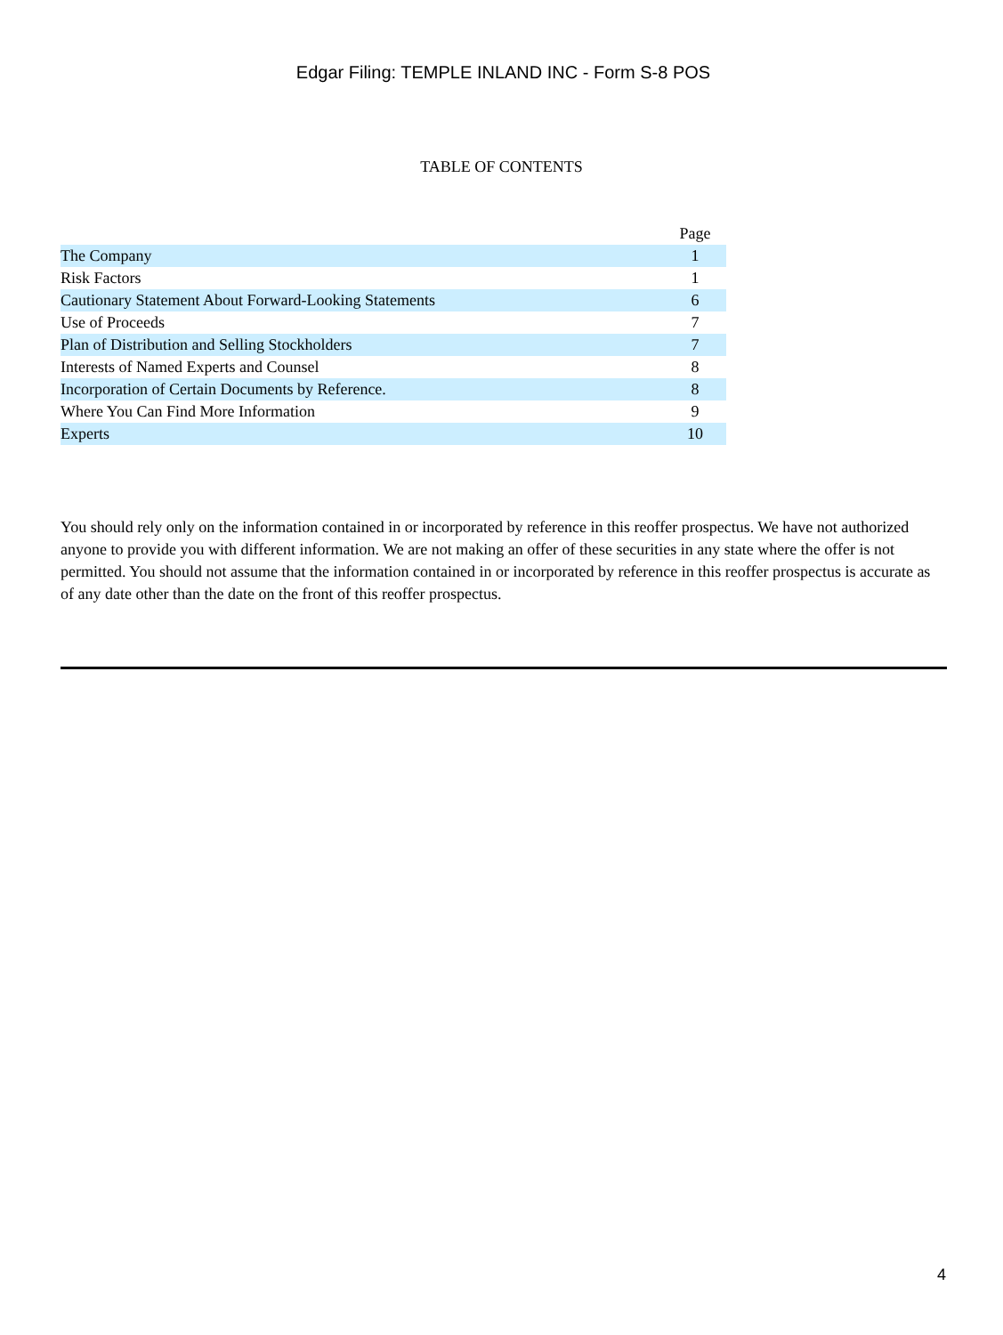Edgar Filing: TEMPLE INLAND INC - Form S-8 POS
TABLE OF CONTENTS
| | Page |
| --- | --- |
| The Company | 1 |
| Risk Factors | 1 |
| Cautionary Statement About Forward-Looking Statements | 6 |
| Use of Proceeds | 7 |
| Plan of Distribution and Selling Stockholders | 7 |
| Interests of Named Experts and Counsel | 8 |
| Incorporation of Certain Documents by Reference. | 8 |
| Where You Can Find More Information | 9 |
| Experts | 10 |
You should rely only on the information contained in or incorporated by reference in this reoffer prospectus. We have not authorized anyone to provide you with different information. We are not making an offer of these securities in any state where the offer is not permitted. You should not assume that the information contained in or incorporated by reference in this reoffer prospectus is accurate as of any date other than the date on the front of this reoffer prospectus.
4